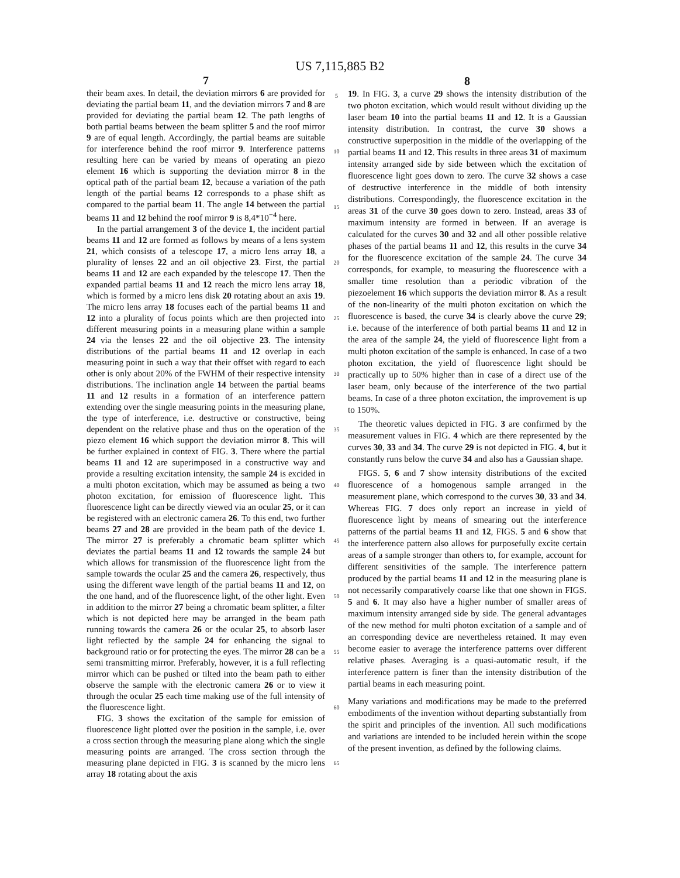US 7,115,885 B2
7
their beam axes. In detail, the deviation mirrors 6 are provided for deviating the partial beam 11, and the deviation mirrors 7 and 8 are provided for deviating the partial beam 12. The path lengths of both partial beams between the beam splitter 5 and the roof mirror 9 are of equal length. Accordingly, the partial beams are suitable for interference behind the roof mirror 9. Interference patterns resulting here can be varied by means of operating an piezo element 16 which is supporting the deviation mirror 8 in the optical path of the partial beam 12, because a variation of the path length of the partial beams 12 corresponds to a phase shift as compared to the partial beam 11. The angle 14 between the partial beams 11 and 12 behind the roof mirror 9 is 8,4*10<sup>−4</sup> here.
In the partial arrangement 3 of the device 1, the incident partial beams 11 and 12 are formed as follows by means of a lens system 21, which consists of a telescope 17, a micro lens array 18, a plurality of lenses 22 and an oil objective 23. First, the partial beams 11 and 12 are each expanded by the telescope 17. Then the expanded partial beams 11 and 12 reach the micro lens array 18, which is formed by a micro lens disk 20 rotating about an axis 19. The micro lens array 18 focuses each of the partial beams 11 and 12 into a plurality of focus points which are then projected into different measuring points in a measuring plane within a sample 24 via the lenses 22 and the oil objective 23. The intensity distributions of the partial beams 11 and 12 overlap in each measuring point in such a way that their offset with regard to each other is only about 20% of the FWHM of their respective intensity distributions. The inclination angle 14 between the partial beams 11 and 12 results in a formation of an interference pattern extending over the single measuring points in the measuring plane, the type of interference, i.e. destructive or constructive, being dependent on the relative phase and thus on the operation of the piezo element 16 which support the deviation mirror 8. This will be further explained in context of FIG. 3. There where the partial beams 11 and 12 are superimposed in a constructive way and provide a resulting excitation intensity, the sample 24 is excided in a multi photon excitation, which may be assumed as being a two photon excitation, for emission of fluorescence light. This fluorescence light can be directly viewed via an ocular 25, or it can be registered with an electronic camera 26. To this end, two further beams 27 and 28 are provided in the beam path of the device 1. The mirror 27 is preferably a chromatic beam splitter which deviates the partial beams 11 and 12 towards the sample 24 but which allows for transmission of the fluorescence light from the sample towards the ocular 25 and the camera 26, respectively, thus using the different wave length of the partial beams 11 and 12, on the one hand, and of the fluorescence light, of the other light. Even in addition to the mirror 27 being a chromatic beam splitter, a filter which is not depicted here may be arranged in the beam path running towards the camera 26 or the ocular 25, to absorb laser light reflected by the sample 24 for enhancing the signal to background ratio or for protecting the eyes. The mirror 28 can be a semi transmitting mirror. Preferably, however, it is a full reflecting mirror which can be pushed or tilted into the beam path to either observe the sample with the electronic camera 26 or to view it through the ocular 25 each time making use of the full intensity of the fluorescence light.
FIG. 3 shows the excitation of the sample for emission of fluorescence light plotted over the position in the sample, i.e. over a cross section through the measuring plane along which the single measuring points are arranged. The cross section through the measuring plane depicted in FIG. 3 is scanned by the micro lens array 18 rotating about the axis
5
10
15
20
25
30
35
40
45
50
55
60
65
8
19. In FIG. 3, a curve 29 shows the intensity distribution of the two photon excitation, which would result without dividing up the laser beam 10 into the partial beams 11 and 12. It is a Gaussian intensity distribution. In contrast, the curve 30 shows a constructive superposition in the middle of the overlapping of the partial beams 11 and 12. This results in three areas 31 of maximum intensity arranged side by side between which the excitation of fluorescence light goes down to zero. The curve 32 shows a case of destructive interference in the middle of both intensity distributions. Correspondingly, the fluorescence excitation in the areas 31 of the curve 30 goes down to zero. Instead, areas 33 of maximum intensity are formed in between. If an average is calculated for the curves 30 and 32 and all other possible relative phases of the partial beams 11 and 12, this results in the curve 34 for the fluorescence excitation of the sample 24. The curve 34 corresponds, for example, to measuring the fluorescence with a smaller time resolution than a periodic vibration of the piezoelement 16 which supports the deviation mirror 8. As a result of the non-linearity of the multi photon excitation on which the fluorescence is based, the curve 34 is clearly above the curve 29; i.e. because of the interference of both partial beams 11 and 12 in the area of the sample 24, the yield of fluorescence light from a multi photon excitation of the sample is enhanced. In case of a two photon excitation, the yield of fluorescence light should be practically up to 50% higher than in case of a direct use of the laser beam, only because of the interference of the two partial beams. In case of a three photon excitation, the improvement is up to 150%.
The theoretic values depicted in FIG. 3 are confirmed by the measurement values in FIG. 4 which are there represented by the curves 30, 33 and 34. The curve 29 is not depicted in FIG. 4, but it constantly runs below the curve 34 and also has a Gaussian shape.
FIGS. 5, 6 and 7 show intensity distributions of the excited fluorescence of a homogenous sample arranged in the measurement plane, which correspond to the curves 30, 33 and 34. Whereas FIG. 7 does only report an increase in yield of fluorescence light by means of smearing out the interference patterns of the partial beams 11 and 12, FIGS. 5 and 6 show that the interference pattern also allows for purposefully excite certain areas of a sample stronger than others to, for example, account for different sensitivities of the sample. The interference pattern produced by the partial beams 11 and 12 in the measuring plane is not necessarily comparatively coarse like that one shown in FIGS. 5 and 6. It may also have a higher number of smaller areas of maximum intensity arranged side by side. The general advantages of the new method for multi photon excitation of a sample and of an corresponding device are nevertheless retained. It may even become easier to average the interference patterns over different relative phases. Averaging is a quasi-automatic result, if the interference pattern is finer than the intensity distribution of the partial beams in each measuring point.
Many variations and modifications may be made to the preferred embodiments of the invention without departing substantially from the spirit and principles of the invention. All such modifications and variations are intended to be included herein within the scope of the present invention, as defined by the following claims.